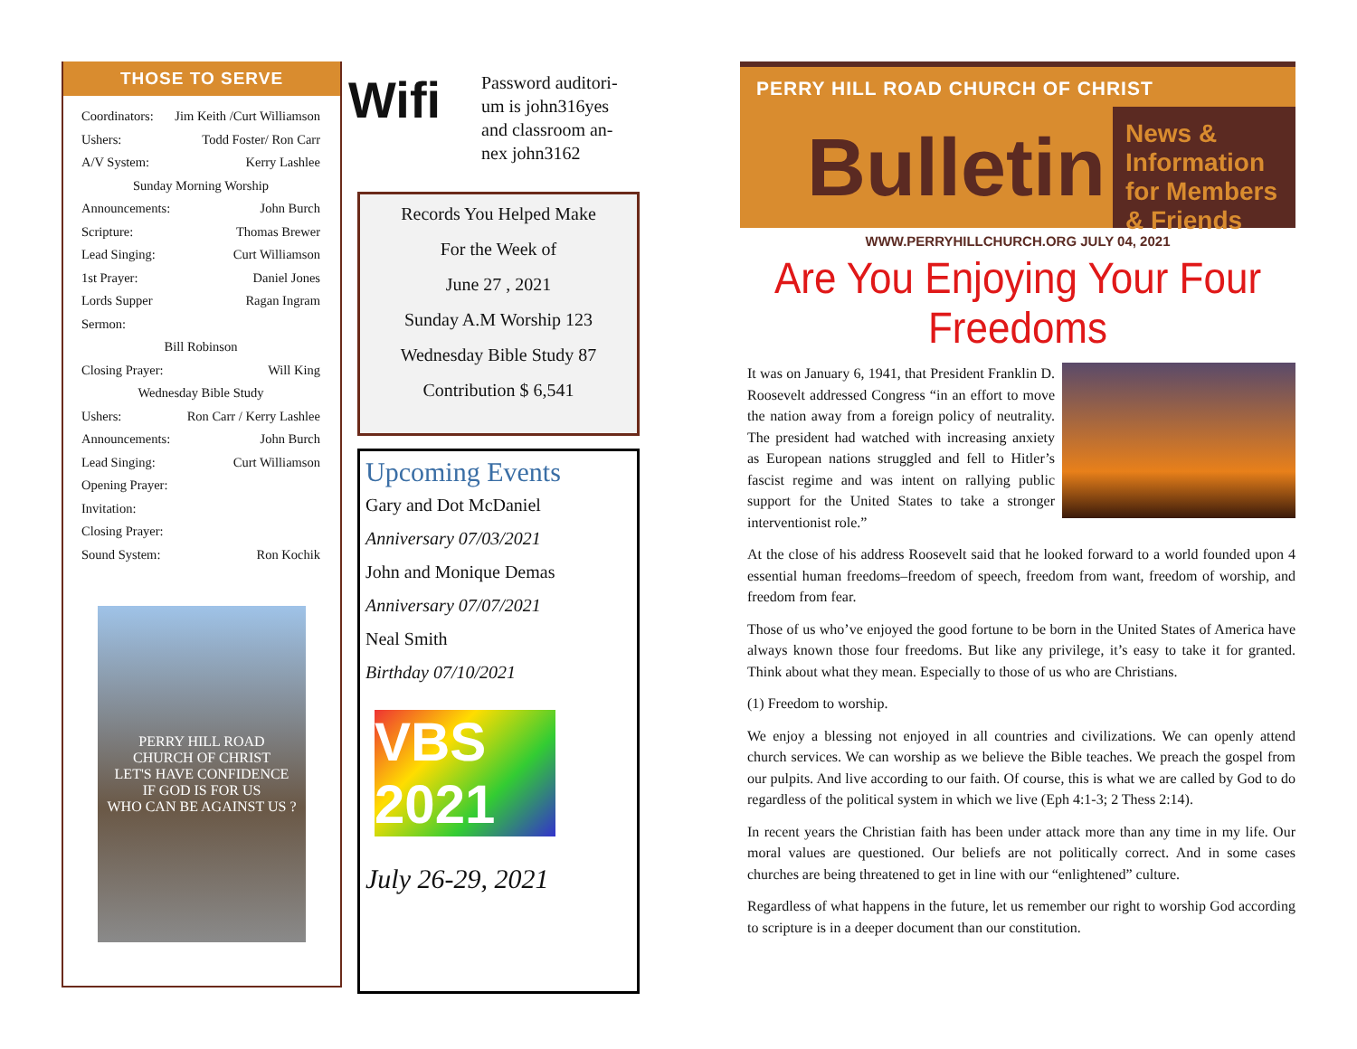THOSE TO SERVE
| Coordinators: | Jim Keith /Curt Williamson |
| Ushers: | Todd Foster/ Ron Carr |
| A/V System: | Kerry Lashlee |
| Sunday Morning Worship | |
| Announcements: | John Burch |
| Scripture: | Thomas Brewer |
| Lead Singing: | Curt Williamson |
| 1st Prayer: | Daniel Jones |
| Lords Supper | Ragan Ingram |
| Sermon: | |
| Bill Robinson | |
| Closing Prayer: | Will King |
| Wednesday Bible Study | |
| Ushers: | Ron Carr / Kerry Lashlee |
| Announcements: | John Burch |
| Lead Singing: | Curt Williamson |
| Opening Prayer: | |
| Invitation: | |
| Closing Prayer: | |
| Sound System: | Ron Kochik |
PERRY HILL ROAD
CHURCH OF CHRIST
LET'S HAVE CONFIDENCE
IF GOD IS FOR US
WHO CAN BE AGAINST US ?
Wifi
Password auditori-
um is john316yes
and classroom an-
nex john3162
Records You Helped Make
For the Week of
June 27 , 2021
Sunday A.M Worship 123
Wednesday Bible Study 87
Contribution $ 6,541
Upcoming Events
Gary and Dot McDaniel
Anniversary 07/03/2021
John and Monique Demas
Anniversary 07/07/2021
Neal Smith
Birthday 07/10/2021
VBS 2021
July 26-29, 2021
PERRY HILL ROAD CHURCH OF CHRIST
Bulletin
News & Information for Members & Friends
WWW.PERRYHILLCHURCH.ORG JULY 04, 2021
Are You Enjoying Your Four Freedoms
It was on January 6, 1941, that President Franklin D. Roosevelt addressed Congress “in an effort to move the nation away from a foreign policy of neutrality. The president had watched with increasing anxiety as European nations struggled and fell to Hitler’s fascist regime and was intent on rallying public support for the United States to take a stronger interventionist role.”
At the close of his address Roosevelt said that he looked forward to a world founded upon 4 essential human freedoms–freedom of speech, freedom from want, freedom of worship, and freedom from fear.
Those of us who’ve enjoyed the good fortune to be born in the United States of America have always known those four freedoms. But like any privilege, it’s easy to take it for granted. Think about what they mean. Especially to those of us who are Christians.
(1) Freedom to worship.
We enjoy a blessing not enjoyed in all countries and civilizations. We can openly attend church services. We can worship as we believe the Bible teaches. We preach the gospel from our pulpits. And live according to our faith. Of course, this is what we are called by God to do regardless of the political system in which we live (Eph 4:1-3; 2 Thess 2:14).
In recent years the Christian faith has been under attack more than any time in my life. Our moral values are questioned. Our beliefs are not politically correct. And in some cases churches are being threatened to get in line with our “enlightened” culture.
Regardless of what happens in the future, let us remember our right to worship God according to scripture is in a deeper document than our constitution.